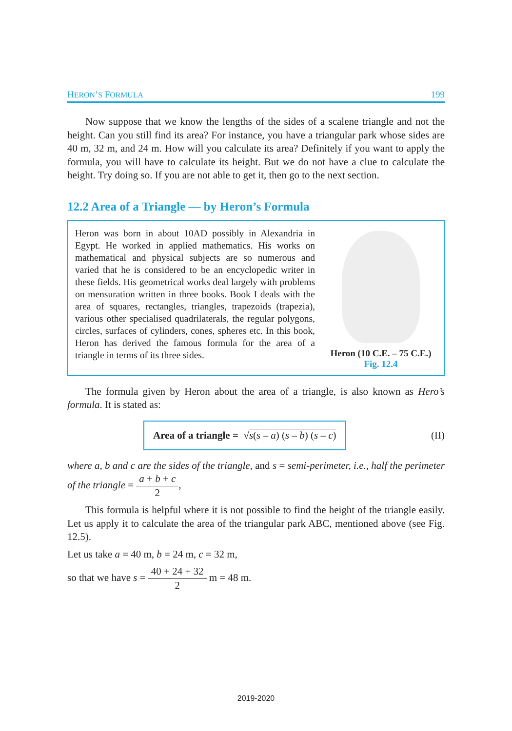HERON’S FORMULA 199
Now suppose that we know the lengths of the sides of a scalene triangle and not the height. Can you still find its area? For instance, you have a triangular park whose sides are 40 m, 32 m, and 24 m. How will you calculate its area? Definitely if you want to apply the formula, you will have to calculate its height. But we do not have a clue to calculate the height. Try doing so. If you are not able to get it, then go to the next section.
12.2 Area of a Triangle — by Heron’s Formula
Heron was born in about 10AD possibly in Alexandria in Egypt. He worked in applied mathematics. His works on mathematical and physical subjects are so numerous and varied that he is considered to be an encyclopedic writer in these fields. His geometrical works deal largely with problems on mensuration written in three books. Book I deals with the area of squares, rectangles, triangles, trapezoids (trapezia), various other specialised quadrilaterals, the regular polygons, circles, surfaces of cylinders, cones, spheres etc. In this book, Heron has derived the famous formula for the area of a triangle in terms of its three sides.
Heron (10 C.E. – 75 C.E.)
Fig. 12.4
The formula given by Heron about the area of a triangle, is also known as Hero’s formula. It is stated as:
Area of a triangle = √s(s – a) (s – b) (s – c)
(II)
where a, b and c are the sides of the triangle, and s = semi-perimeter, i.e., half the perimeter of the triangle = a + b + c 2,
This formula is helpful where it is not possible to find the height of the triangle easily. Let us apply it to calculate the area of the triangular park ABC, mentioned above (see Fig. 12.5).
Let us take a = 40 m, b = 24 m, c = 32 m,
so that we have s = 40 + 24 + 32 2 m = 48 m.
2019-2020